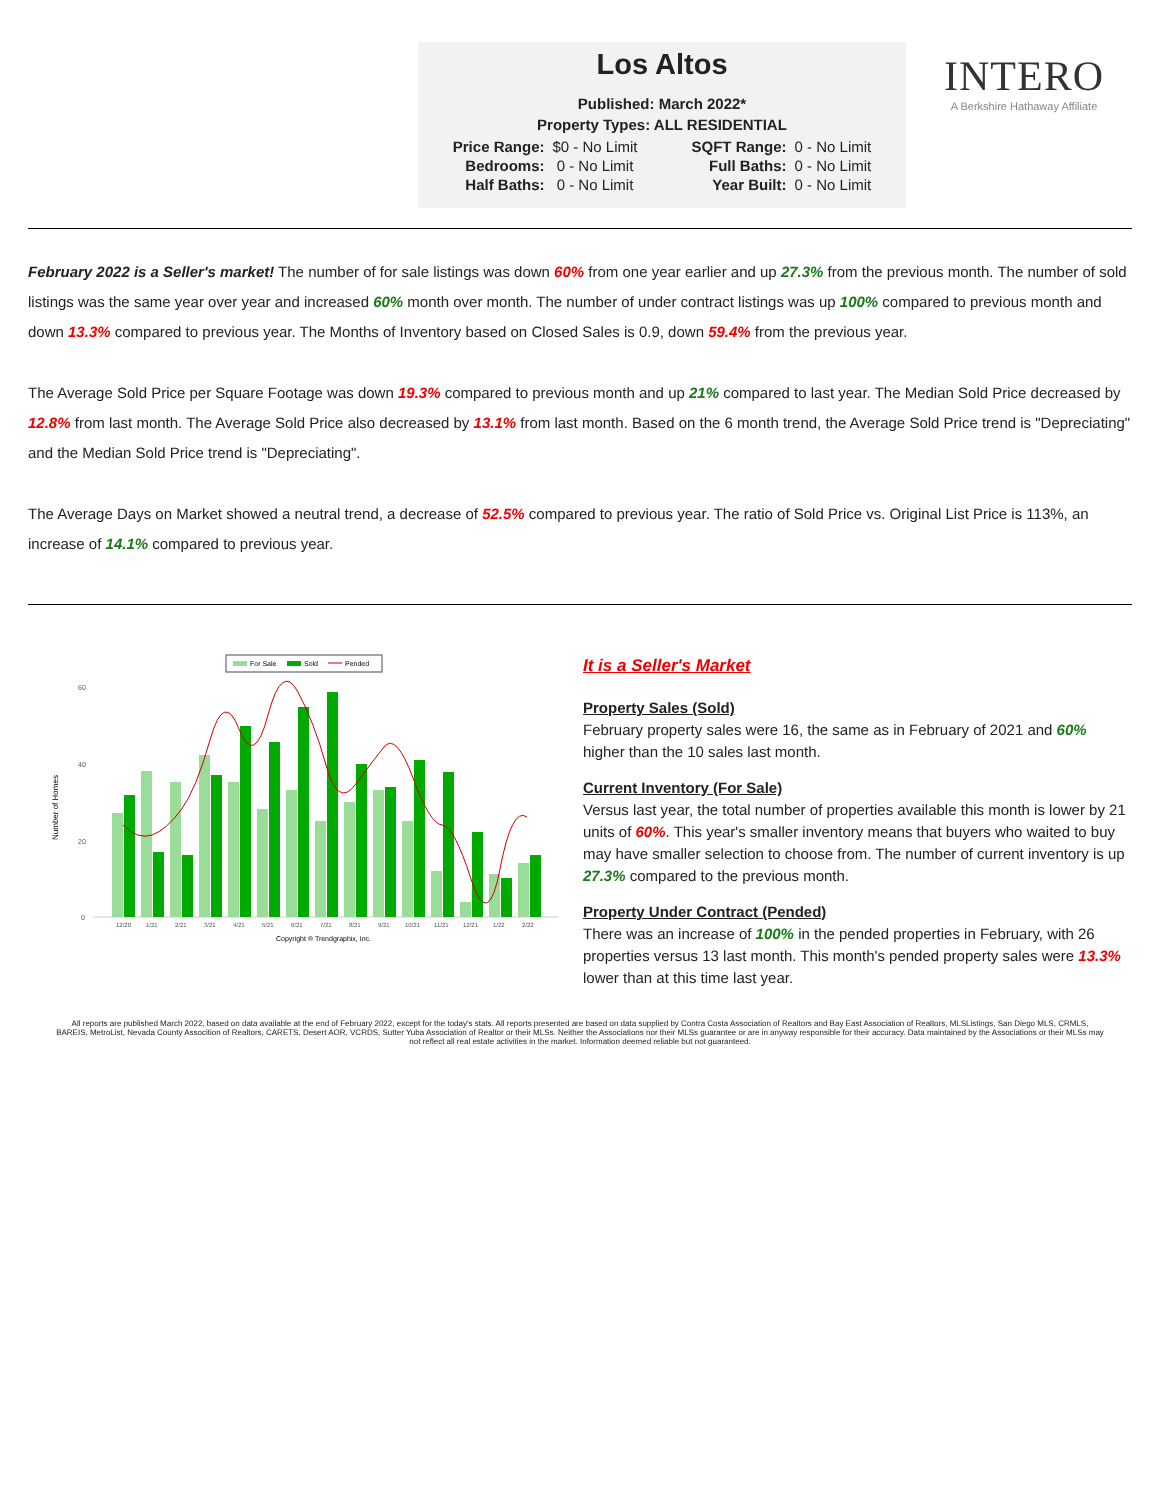Los Altos
Published: March 2022*
Property Types: ALL RESIDENTIAL
| Price Range: | $0 - No Limit | SQFT Range: | 0 - No Limit |
| Bedrooms: | 0 - No Limit | Full Baths: | 0 - No Limit |
| Half Baths: | 0 - No Limit | Year Built: | 0 - No Limit |
INTERO
A Berkshire Hathaway Affiliate
February 2022 is a Seller's market! The number of for sale listings was down 60% from one year earlier and up 27.3% from the previous month. The number of sold listings was the same year over year and increased 60% month over month. The number of under contract listings was up 100% compared to previous month and down 13.3% compared to previous year. The Months of Inventory based on Closed Sales is 0.9, down 59.4% from the previous year.
The Average Sold Price per Square Footage was down 19.3% compared to previous month and up 21% compared to last year. The Median Sold Price decreased by 12.8% from last month. The Average Sold Price also decreased by 13.1% from last month. Based on the 6 month trend, the Average Sold Price trend is "Depreciating" and the Median Sold Price trend is "Depreciating".
The Average Days on Market showed a neutral trend, a decrease of 52.5% compared to previous year. The ratio of Sold Price vs. Original List Price is 113%, an increase of 14.1% compared to previous year.
For Sale
Sold
Pended
Number of Homes
60
40
20
0
12/20
1/21
2/21
3/21
4/21
5/21
6/21
7/21
8/21
9/21
10/21
11/21
12/21
1/22
2/22
Copyright ® Trendgraphix, Inc.
It is a Seller's Market
Property Sales (Sold)
February property sales were 16, the same as in February of 2021 and 60% higher than the 10 sales last month.
Current Inventory (For Sale)
Versus last year, the total number of properties available this month is lower by 21 units of 60%. This year's smaller inventory means that buyers who waited to buy may have smaller selection to choose from. The number of current inventory is up 27.3% compared to the previous month.
Property Under Contract (Pended)
There was an increase of 100% in the pended properties in February, with 26 properties versus 13 last month. This month's pended property sales were 13.3% lower than at this time last year.
All reports are published March 2022, based on data available at the end of February 2022, except for the today's stats. All reports presented are based on data supplied by Contra Costa Association of Realtors and Bay East Association of Realtors, MLSListings, San Diego MLS, CRMLS, BAREIS, MetroList, Nevada County Assocition of Realtors, CARETS, Desert AOR, VCRDS, Sutter Yuba Association of Realtor or their MLSs. Neither the Associations nor their MLSs guarantee or are in anyway responsible for their accuracy. Data maintained by the Associations or their MLSs may not reflect all real estate activities in the market. Information deemed reliable but not guaranteed.